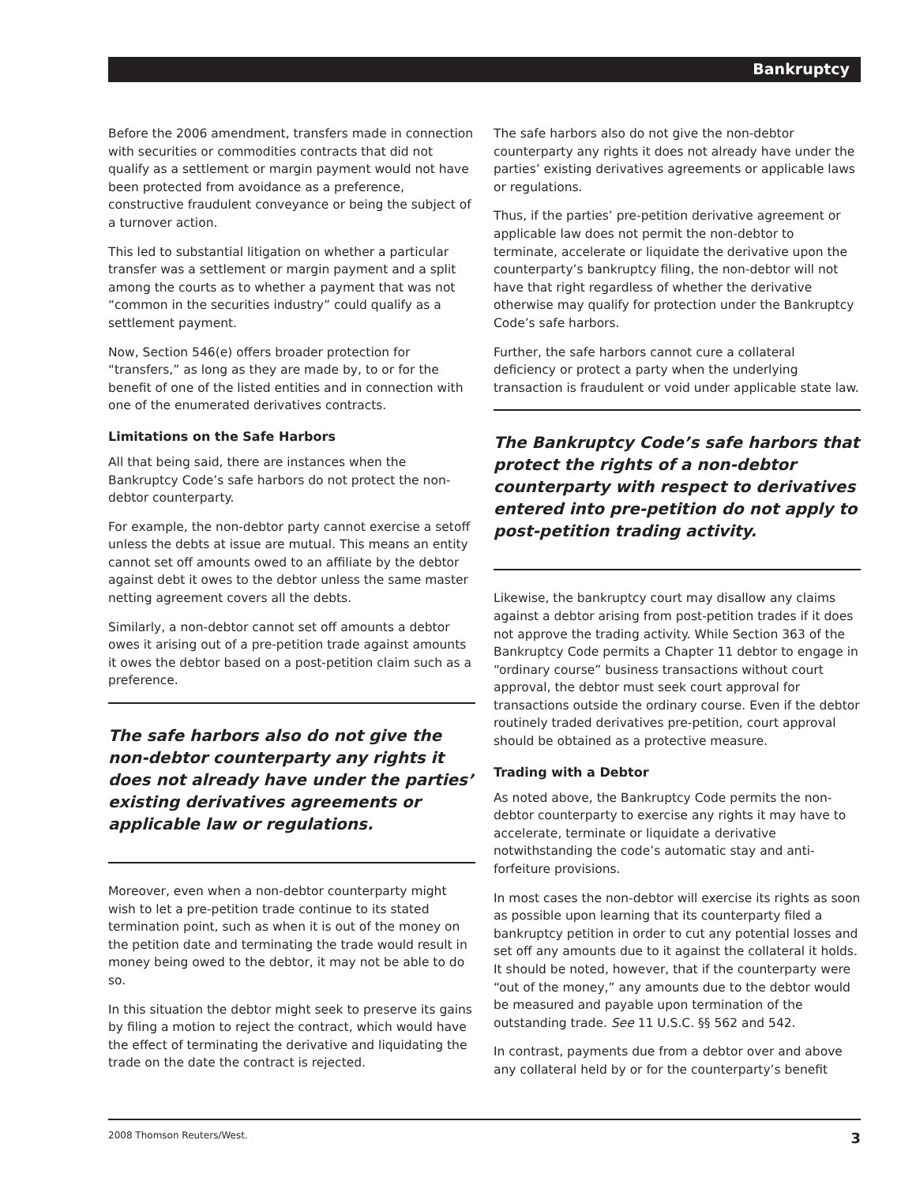Bankruptcy
Before the 2006 amendment, transfers made in connection with securities or commodities contracts that did not qualify as a settlement or margin payment would not have been protected from avoidance as a preference, constructive fraudulent conveyance or being the subject of a turnover action.
This led to substantial litigation on whether a particular transfer was a settlement or margin payment and a split among the courts as to whether a payment that was not “common in the securities industry” could qualify as a settlement payment.
Now, Section 546(e) offers broader protection for “transfers,” as long as they are made by, to or for the benefit of one of the listed entities and in connection with one of the enumerated derivatives contracts.
Limitations on the Safe Harbors
All that being said, there are instances when the Bankruptcy Code’s safe harbors do not protect the non-debtor counterparty.
For example, the non-debtor party cannot exercise a setoff unless the debts at issue are mutual. This means an entity cannot set off amounts owed to an affiliate by the debtor against debt it owes to the debtor unless the same master netting agreement covers all the debts.
Similarly, a non-debtor cannot set off amounts a debtor owes it arising out of a pre-petition trade against amounts it owes the debtor based on a post-petition claim such as a preference.
The safe harbors also do not give the non-debtor counterparty any rights it does not already have under the parties’ existing derivatives agreements or applicable law or regulations.
Moreover, even when a non-debtor counterparty might wish to let a pre-petition trade continue to its stated termination point, such as when it is out of the money on the petition date and terminating the trade would result in money being owed to the debtor, it may not be able to do so.
In this situation the debtor might seek to preserve its gains by filing a motion to reject the contract, which would have the effect of terminating the derivative and liquidating the trade on the date the contract is rejected.
The safe harbors also do not give the non-debtor counterparty any rights it does not already have under the parties’ existing derivatives agreements or applicable laws or regulations.
Thus, if the parties’ pre-petition derivative agreement or applicable law does not permit the non-debtor to terminate, accelerate or liquidate the derivative upon the counterparty’s bankruptcy filing, the non-debtor will not have that right regardless of whether the derivative otherwise may qualify for protection under the Bankruptcy Code’s safe harbors.
Further, the safe harbors cannot cure a collateral deficiency or protect a party when the underlying transaction is fraudulent or void under applicable state law.
The Bankruptcy Code’s safe harbors that protect the rights of a non-debtor counterparty with respect to derivatives entered into pre-petition do not apply to post-petition trading activity.
Likewise, the bankruptcy court may disallow any claims against a debtor arising from post-petition trades if it does not approve the trading activity. While Section 363 of the Bankruptcy Code permits a Chapter 11 debtor to engage in “ordinary course” business transactions without court approval, the debtor must seek court approval for transactions outside the ordinary course. Even if the debtor routinely traded derivatives pre-petition, court approval should be obtained as a protective measure.
Trading with a Debtor
As noted above, the Bankruptcy Code permits the non-debtor counterparty to exercise any rights it may have to accelerate, terminate or liquidate a derivative notwithstanding the code’s automatic stay and anti-forfeiture provisions.
In most cases the non-debtor will exercise its rights as soon as possible upon learning that its counterparty filed a bankruptcy petition in order to cut any potential losses and set off any amounts due to it against the collateral it holds. It should be noted, however, that if the counterparty were “out of the money,” any amounts due to the debtor would be measured and payable upon termination of the outstanding trade. See 11 U.S.C. §§ 562 and 542.
In contrast, payments due from a debtor over and above any collateral held by or for the counterparty’s benefit
2008 Thomson Reuters/West. 3